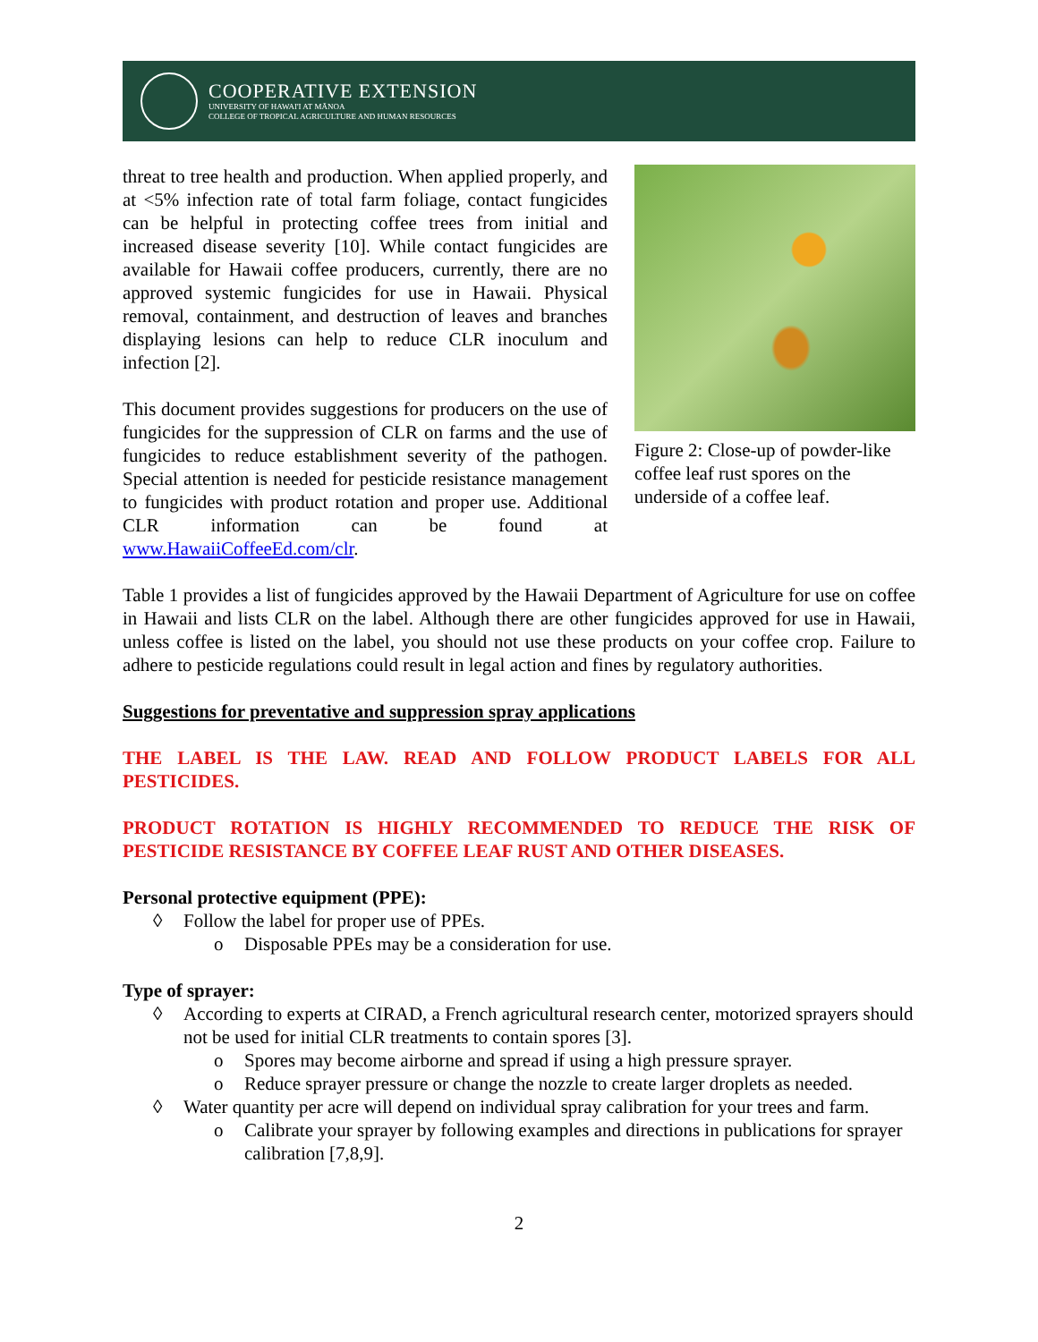COOPERATIVE EXTENSION
UNIVERSITY OF HAWAI'I AT MĀNOA
COLLEGE OF TROPICAL AGRICULTURE AND HUMAN RESOURCES
threat to tree health and production. When applied properly, and at <5% infection rate of total farm foliage, contact fungicides can be helpful in protecting coffee trees from initial and increased disease severity [10]. While contact fungicides are available for Hawaii coffee producers, currently, there are no approved systemic fungicides for use in Hawaii. Physical removal, containment, and destruction of leaves and branches displaying lesions can help to reduce CLR inoculum and infection [2].
This document provides suggestions for producers on the use of fungicides for the suppression of CLR on farms and the use of fungicides to reduce establishment severity of the pathogen. Special attention is needed for pesticide resistance management to fungicides with product rotation and proper use. Additional CLR information can be found at www.HawaiiCoffeeEd.com/clr.
Figure 2: Close-up of powder-like coffee leaf rust spores on the underside of a coffee leaf.
Table 1 provides a list of fungicides approved by the Hawaii Department of Agriculture for use on coffee in Hawaii and lists CLR on the label. Although there are other fungicides approved for use in Hawaii, unless coffee is listed on the label, you should not use these products on your coffee crop. Failure to adhere to pesticide regulations could result in legal action and fines by regulatory authorities.
Suggestions for preventative and suppression spray applications
THE LABEL IS THE LAW. READ AND FOLLOW PRODUCT LABELS FOR ALL PESTICIDES.
PRODUCT ROTATION IS HIGHLY RECOMMENDED TO REDUCE THE RISK OF PESTICIDE RESISTANCE BY COFFEE LEAF RUST AND OTHER DISEASES.
Personal protective equipment (PPE):
◊ Follow the label for proper use of PPEs.
o Disposable PPEs may be a consideration for use.
Type of sprayer:
◊ According to experts at CIRAD, a French agricultural research center, motorized sprayers should not be used for initial CLR treatments to contain spores [3].
o Spores may become airborne and spread if using a high pressure sprayer.
o Reduce sprayer pressure or change the nozzle to create larger droplets as needed.
◊ Water quantity per acre will depend on individual spray calibration for your trees and farm.
o Calibrate your sprayer by following examples and directions in publications for sprayer calibration [7,8,9].
2